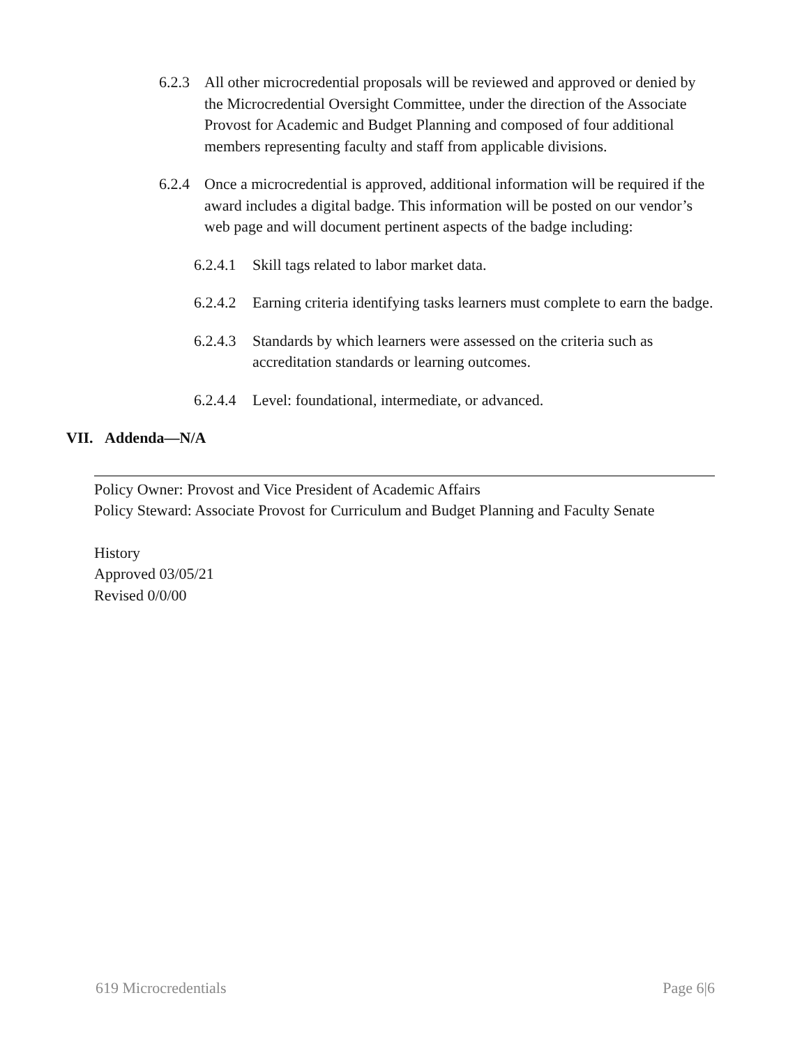6.2.3
All other microcredential proposals will be reviewed and approved or denied by the Microcredential Oversight Committee, under the direction of the Associate Provost for Academic and Budget Planning and composed of four additional members representing faculty and staff from applicable divisions.
6.2.4
Once a microcredential is approved, additional information will be required if the award includes a digital badge. This information will be posted on our vendor’s web page and will document pertinent aspects of the badge including:
6.2.4.1
Skill tags related to labor market data.
6.2.4.2
Earning criteria identifying tasks learners must complete to earn the badge.
6.2.4.3
Standards by which learners were assessed on the criteria such as accreditation standards or learning outcomes.
6.2.4.4
Level: foundational, intermediate, or advanced.
VII. Addenda—N/A
Policy Owner: Provost and Vice President of Academic Affairs
Policy Steward: Associate Provost for Curriculum and Budget Planning and Faculty Senate
History
Approved 03/05/21
Revised 0/0/00
619 Microcredentials Page 6|6